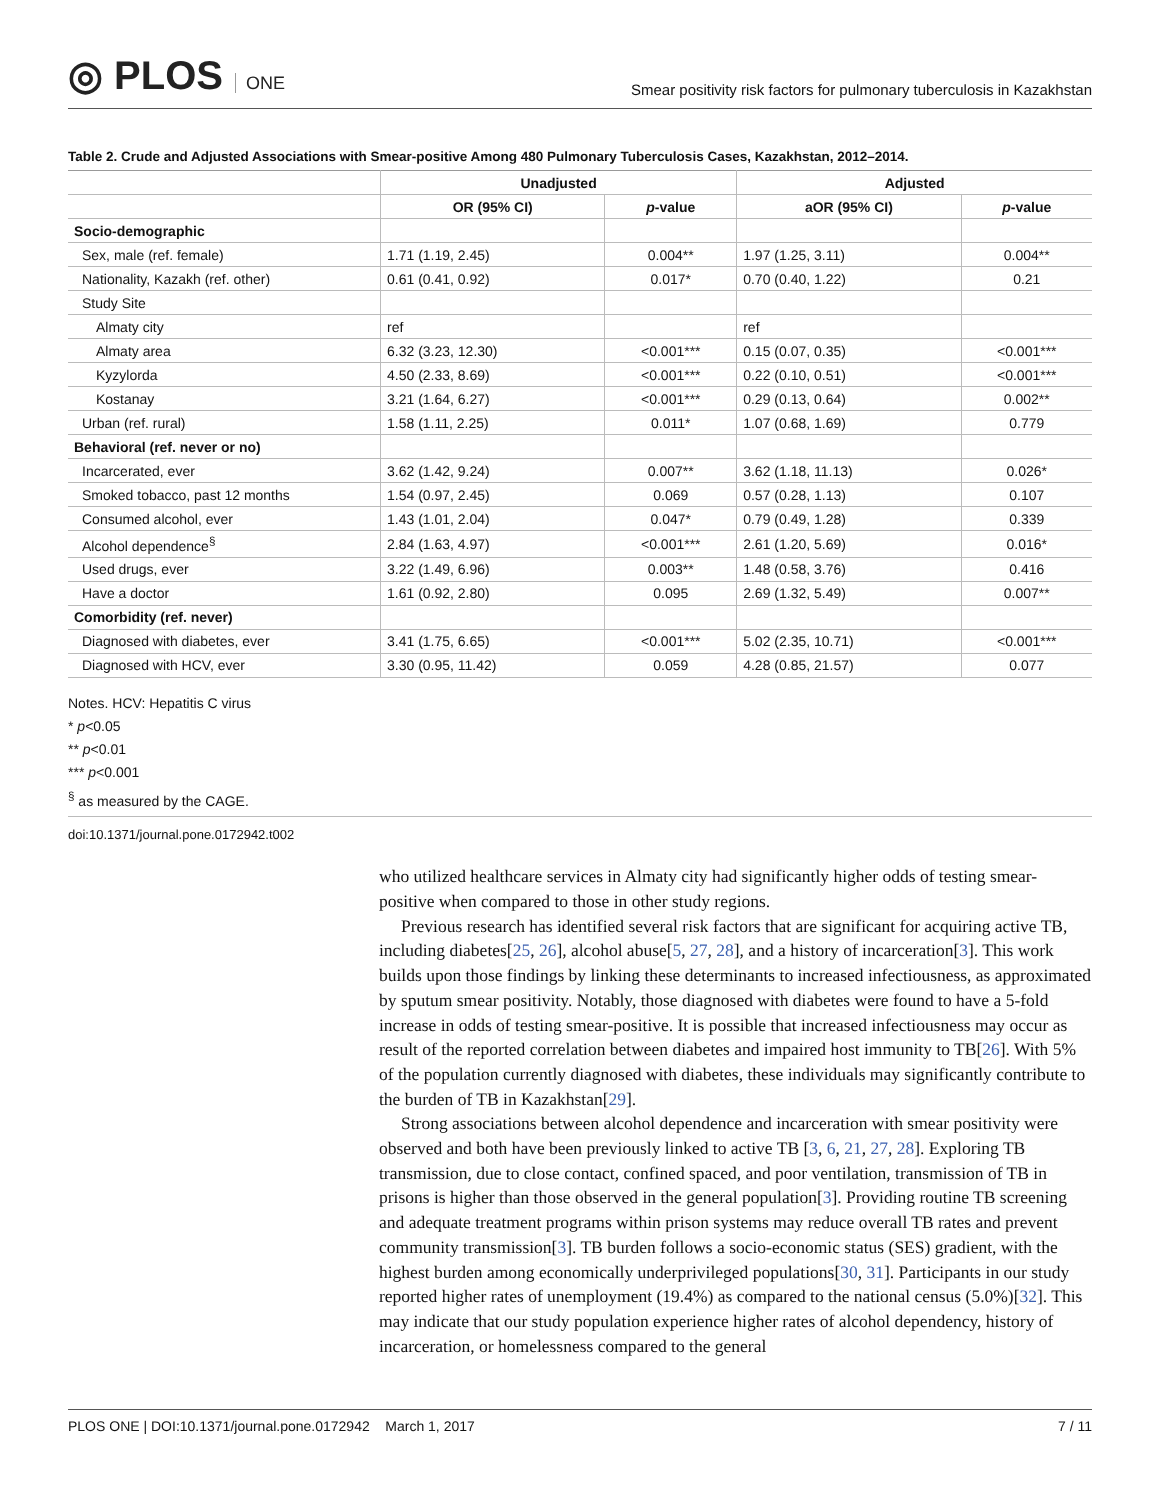◎ PLOS ONE
Smear positivity risk factors for pulmonary tuberculosis in Kazakhstan
Table 2. Crude and Adjusted Associations with Smear-positive Among 480 Pulmonary Tuberculosis Cases, Kazakhstan, 2012–2014.
| | Unadjusted | | Adjusted | |
| --- | --- | --- | --- | --- |
| | OR (95% CI) | p -value | aOR (95% CI) | p -value |
| Socio-demographic | | | | |
| Sex, male (ref. female) | 1.71 (1.19, 2.45) | 0.004** | 1.97 (1.25, 3.11) | 0.004** |
| Nationality, Kazakh (ref. other) | 0.61 (0.41, 0.92) | 0.017* | 0.70 (0.40, 1.22) | 0.21 |
| Study Site | | | | |
| Almaty city | ref | | ref | |
| Almaty area | 6.32 (3.23, 12.30) | <0.001*** | 0.15 (0.07, 0.35) | <0.001*** |
| Kyzylorda | 4.50 (2.33, 8.69) | <0.001*** | 0.22 (0.10, 0.51) | <0.001*** |
| Kostanay | 3.21 (1.64, 6.27) | <0.001*** | 0.29 (0.13, 0.64) | 0.002** |
| Urban (ref. rural) | 1.58 (1.11, 2.25) | 0.011* | 1.07 (0.68, 1.69) | 0.779 |
| Behavioral (ref. never or no) | | | | |
| Incarcerated, ever | 3.62 (1.42, 9.24) | 0.007** | 3.62 (1.18, 11.13) | 0.026* |
| Smoked tobacco, past 12 months | 1.54 (0.97, 2.45) | 0.069 | 0.57 (0.28, 1.13) | 0.107 |
| Consumed alcohol, ever | 1.43 (1.01, 2.04) | 0.047* | 0.79 (0.49, 1.28) | 0.339 |
| Alcohol dependence<sup>§</sup> | 2.84 (1.63, 4.97) | <0.001*** | 2.61 (1.20, 5.69) | 0.016* |
| Used drugs, ever | 3.22 (1.49, 6.96) | 0.003** | 1.48 (0.58, 3.76) | 0.416 |
| Have a doctor | 1.61 (0.92, 2.80) | 0.095 | 2.69 (1.32, 5.49) | 0.007** |
| Comorbidity (ref. never) | | | | |
| Diagnosed with diabetes, ever | 3.41 (1.75, 6.65) | <0.001*** | 5.02 (2.35, 10.71) | <0.001*** |
| Diagnosed with HCV, ever | 3.30 (0.95, 11.42) | 0.059 | 4.28 (0.85, 21.57) | 0.077 |
Notes. HCV: Hepatitis C virus
* p<0.05
** p<0.01
*** p<0.001
<sup>§</sup> as measured by the CAGE.
doi:10.1371/journal.pone.0172942.t002
who utilized healthcare services in Almaty city had significantly higher odds of testing smear-positive when compared to those in other study regions.
Previous research has identified several risk factors that are significant for acquiring active TB, including diabetes[25, 26], alcohol abuse[5, 27, 28], and a history of incarceration[3]. This work builds upon those findings by linking these determinants to increased infectiousness, as approximated by sputum smear positivity. Notably, those diagnosed with diabetes were found to have a 5-fold increase in odds of testing smear-positive. It is possible that increased infectiousness may occur as result of the reported correlation between diabetes and impaired host immunity to TB[26]. With 5% of the population currently diagnosed with diabetes, these individuals may significantly contribute to the burden of TB in Kazakhstan[29].
Strong associations between alcohol dependence and incarceration with smear positivity were observed and both have been previously linked to active TB [3, 6, 21, 27, 28]. Exploring TB transmission, due to close contact, confined spaced, and poor ventilation, transmission of TB in prisons is higher than those observed in the general population[3]. Providing routine TB screening and adequate treatment programs within prison systems may reduce overall TB rates and prevent community transmission[3]. TB burden follows a socio-economic status (SES) gradient, with the highest burden among economically underprivileged populations[30, 31]. Participants in our study reported higher rates of unemployment (19.4%) as compared to the national census (5.0%)[32]. This may indicate that our study population experience higher rates of alcohol dependency, history of incarceration, or homelessness compared to the general
PLOS ONE | DOI:10.1371/journal.pone.0172942 March 1, 2017 7 / 11